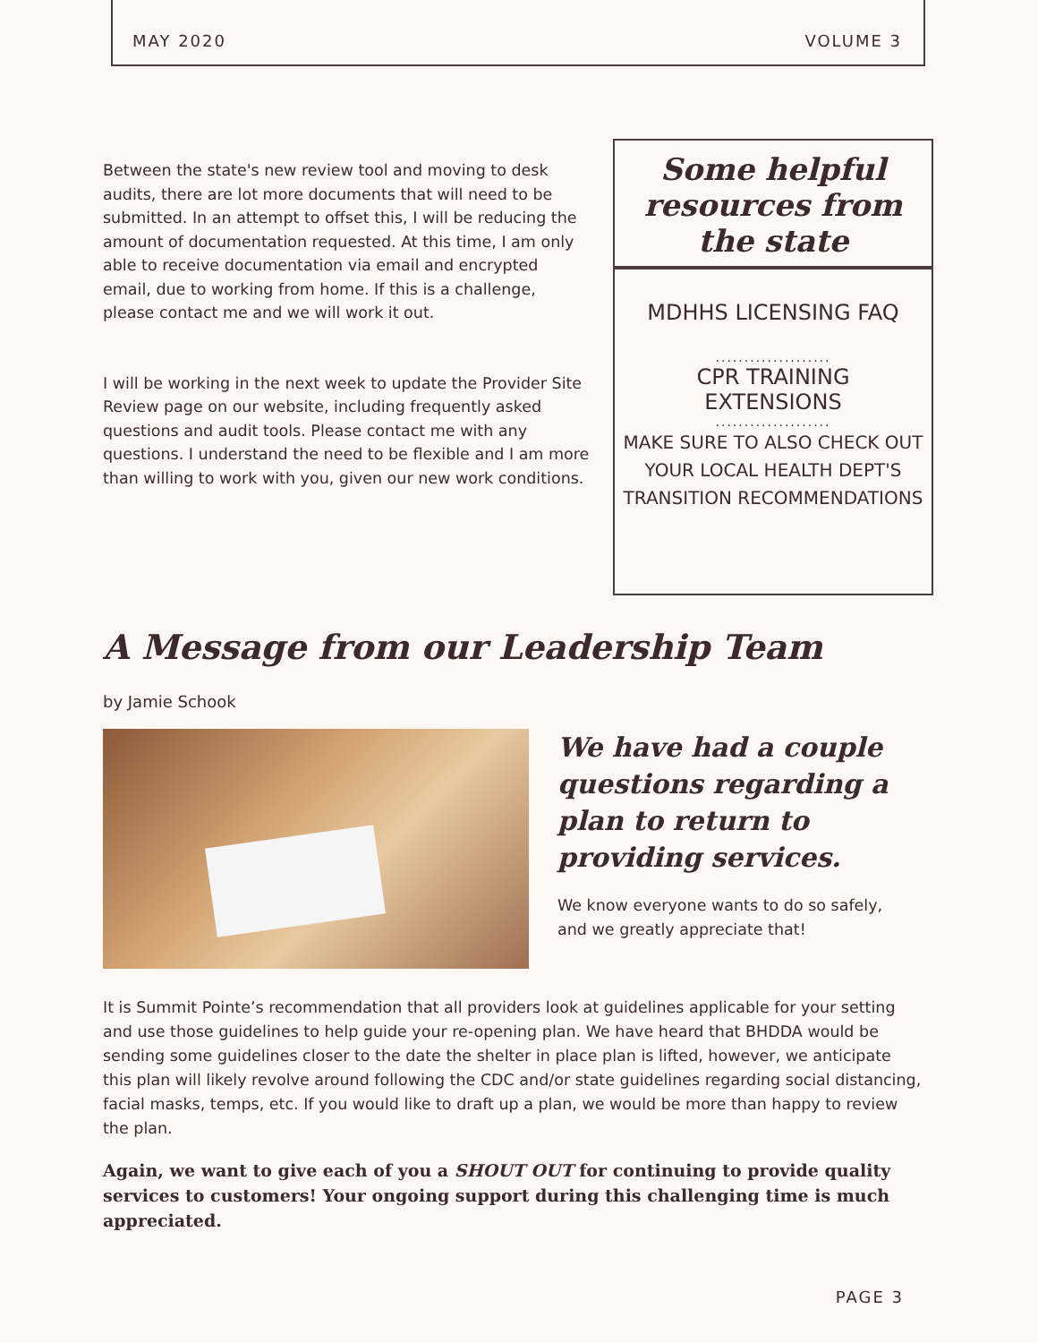MAY 2020 VOLUME 3
Between the state's new review tool and moving to desk audits, there are lot more documents that will need to be submitted. In an attempt to offset this, I will be reducing the amount of documentation requested. At this time, I am only able to receive documentation via email and encrypted email, due to working from home. If this is a challenge, please contact me and we will work it out.
I will be working in the next week to update the Provider Site Review page on our website, including frequently asked questions and audit tools. Please contact me with any questions. I understand the need to be flexible and I am more than willing to work with you, given our new work conditions.
Some helpful resources from the state
MDHHS LICENSING FAQ
....................
CPR TRAINING
EXTENSIONS
....................
MAKE SURE TO ALSO CHECK OUT YOUR LOCAL HEALTH DEPT'S TRANSITION RECOMMENDATIONS
A Message from our Leadership Team
by Jamie Schook
We have had a couple questions regarding a plan to return to providing services.
We know everyone wants to do so safely, and we greatly appreciate that!
It is Summit Pointe’s recommendation that all providers look at guidelines applicable for your setting and use those guidelines to help guide your re-opening plan. We have heard that BHDDA would be sending some guidelines closer to the date the shelter in place plan is lifted, however, we anticipate this plan will likely revolve around following the CDC and/or state guidelines regarding social distancing, facial masks, temps, etc. If you would like to draft up a plan, we would be more than happy to review the plan.
Again, we want to give each of you a SHOUT OUT for continuing to provide quality services to customers! Your ongoing support during this challenging time is much appreciated.
PAGE 3